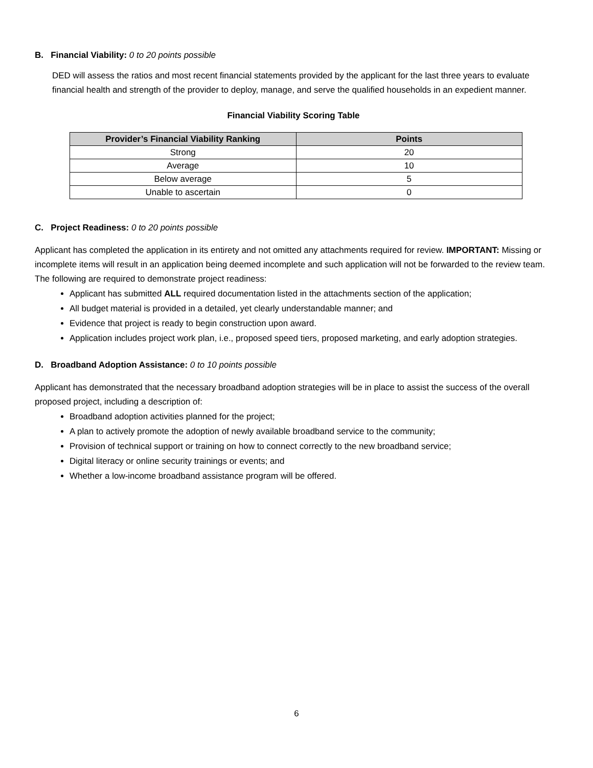B. Financial Viability: 0 to 20 points possible
DED will assess the ratios and most recent financial statements provided by the applicant for the last three years to evaluate financial health and strength of the provider to deploy, manage, and serve the qualified households in an expedient manner.
Financial Viability Scoring Table
| Provider’s Financial Viability Ranking | Points |
| --- | --- |
| Strong | 20 |
| Average | 10 |
| Below average | 5 |
| Unable to ascertain | 0 |
C. Project Readiness: 0 to 20 points possible
Applicant has completed the application in its entirety and not omitted any attachments required for review. IMPORTANT: Missing or incomplete items will result in an application being deemed incomplete and such application will not be forwarded to the review team. The following are required to demonstrate project readiness:
Applicant has submitted ALL required documentation listed in the attachments section of the application;
All budget material is provided in a detailed, yet clearly understandable manner; and
Evidence that project is ready to begin construction upon award.
Application includes project work plan, i.e., proposed speed tiers, proposed marketing, and early adoption strategies.
D. Broadband Adoption Assistance: 0 to 10 points possible
Applicant has demonstrated that the necessary broadband adoption strategies will be in place to assist the success of the overall proposed project, including a description of:
Broadband adoption activities planned for the project;
A plan to actively promote the adoption of newly available broadband service to the community;
Provision of technical support or training on how to connect correctly to the new broadband service;
Digital literacy or online security trainings or events; and
Whether a low-income broadband assistance program will be offered.
6